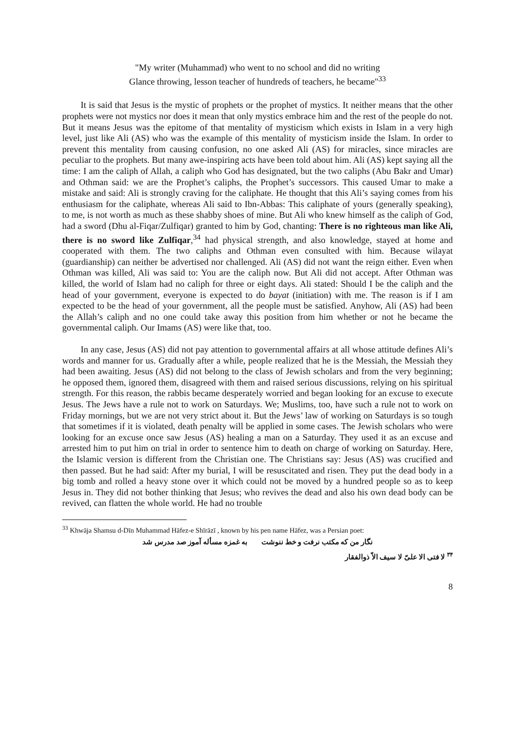"My writer (Muhammad) who went to no school and did no writing
Glance throwing, lesson teacher of hundreds of teachers, he became"<sup>33</sup>
It is said that Jesus is the mystic of prophets or the prophet of mystics. It neither means that the other prophets were not mystics nor does it mean that only mystics embrace him and the rest of the people do not. But it means Jesus was the epitome of that mentality of mysticism which exists in Islam in a very high level, just like Ali (AS) who was the example of this mentality of mysticism inside the Islam. In order to prevent this mentality from causing confusion, no one asked Ali (AS) for miracles, since miracles are peculiar to the prophets. But many awe-inspiring acts have been told about him. Ali (AS) kept saying all the time: I am the caliph of Allah, a caliph who God has designated, but the two caliphs (Abu Bakr and Umar) and Othman said: we are the Prophet’s caliphs, the Prophet’s successors. This caused Umar to make a mistake and said: Ali is strongly craving for the caliphate. He thought that this Ali’s saying comes from his enthusiasm for the caliphate, whereas Ali said to Ibn-Abbas: This caliphate of yours (generally speaking), to me, is not worth as much as these shabby shoes of mine. But Ali who knew himself as the caliph of God, had a sword (Dhu al-Fiqar/Zulfiqar) granted to him by God, chanting: There is no righteous man like Ali, there is no sword like Zulfiqar,<sup>34</sup> had physical strength, and also knowledge, stayed at home and cooperated with them. The two caliphs and Othman even consulted with him. Because wilayat (guardianship) can neither be advertised nor challenged. Ali (AS) did not want the reign either. Even when Othman was killed, Ali was said to: You are the caliph now. But Ali did not accept. After Othman was killed, the world of Islam had no caliph for three or eight days. Ali stated: Should I be the caliph and the head of your government, everyone is expected to do bayat (initiation) with me. The reason is if I am expected to be the head of your government, all the people must be satisfied. Anyhow, Ali (AS) had been the Allah’s caliph and no one could take away this position from him whether or not he became the governmental caliph. Our Imams (AS) were like that, too.
In any case, Jesus (AS) did not pay attention to governmental affairs at all whose attitude defines Ali’s words and manner for us. Gradually after a while, people realized that he is the Messiah, the Messiah they had been awaiting. Jesus (AS) did not belong to the class of Jewish scholars and from the very beginning; he opposed them, ignored them, disagreed with them and raised serious discussions, relying on his spiritual strength. For this reason, the rabbis became desperately worried and began looking for an excuse to execute Jesus. The Jews have a rule not to work on Saturdays. We; Muslims, too, have such a rule not to work on Friday mornings, but we are not very strict about it. But the Jews’ law of working on Saturdays is so tough that sometimes if it is violated, death penalty will be applied in some cases. The Jewish scholars who were looking for an excuse once saw Jesus (AS) healing a man on a Saturday. They used it as an excuse and arrested him to put him on trial in order to sentence him to death on charge of working on Saturday. Here, the Islamic version is different from the Christian one. The Christians say: Jesus (AS) was crucified and then passed. But he had said: After my burial, I will be resuscitated and risen. They put the dead body in a big tomb and rolled a heavy stone over it which could not be moved by a hundred people so as to keep Jesus in. They did not bother thinking that Jesus; who revives the dead and also his own dead body can be revived, can flatten the whole world. He had no trouble
<sup>33</sup> Khwāja Shamsu d-Dīn Muhammad Hāfez-e Shīrāzī , known by his pen name Hāfez, was a Persian poet:
نگار من که مکتب نرفت و خط ننوشت به غمزه مسأله آموز صد مدرس شد
<sup>۳۴</sup> لا فتی الا علیّ لا سیف الاّ ذوالفقار
8